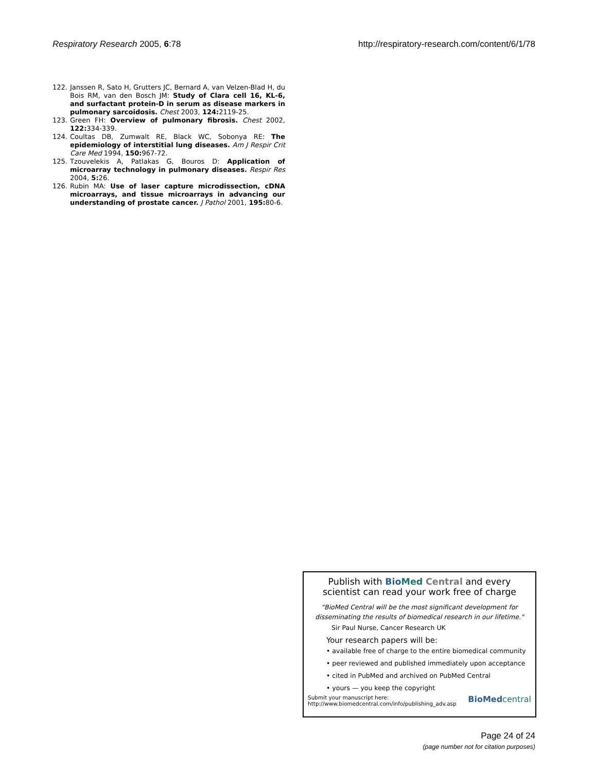Respiratory Research 2005, 6:78 http://respiratory-research.com/content/6/1/78
122. Janssen R, Sato H, Grutters JC, Bernard A, van Velzen-Blad H, du Bois RM, van den Bosch JM: Study of Clara cell 16, KL-6, and surfactant protein-D in serum as disease markers in pulmonary sarcoidosis. Chest 2003, 124: 2119-25.
123. Green FH: Overview of pulmonary fibrosis. Chest 2002, 122: 334-339.
124. Coultas DB, Zumwalt RE, Black WC, Sobonya RE: The epidemiology of interstitial lung diseases. Am J Respir Crit Care Med 1994, 150: 967-72.
125. Tzouvelekis A, Patlakas G, Bouros D: Application of microarray technology in pulmonary diseases. Respir Res 2004, 5: 26.
126. Rubin MA: Use of laser capture microdissection, cDNA microarrays, and tissue microarrays in advancing our understanding of prostate cancer. J Pathol 2001, 195: 80-6.
Publish with Bio Med Central and every
scientist can read your work free of charge
"BioMed Central will be the most significant development for
disseminating the results of biomedical research in our lifetime."
Sir Paul Nurse, Cancer Research UK
Your research papers will be:
• available free of charge to the entire biomedical community
• peer reviewed and published immediately upon acceptance
• cited in PubMed and archived on PubMed Central
• yours — you keep the copyright
Submit your manuscript here:
http://www.biomedcentral.com/info/publishing_adv.asp BioMed central
Page 24 of 24
(page number not for citation purposes)